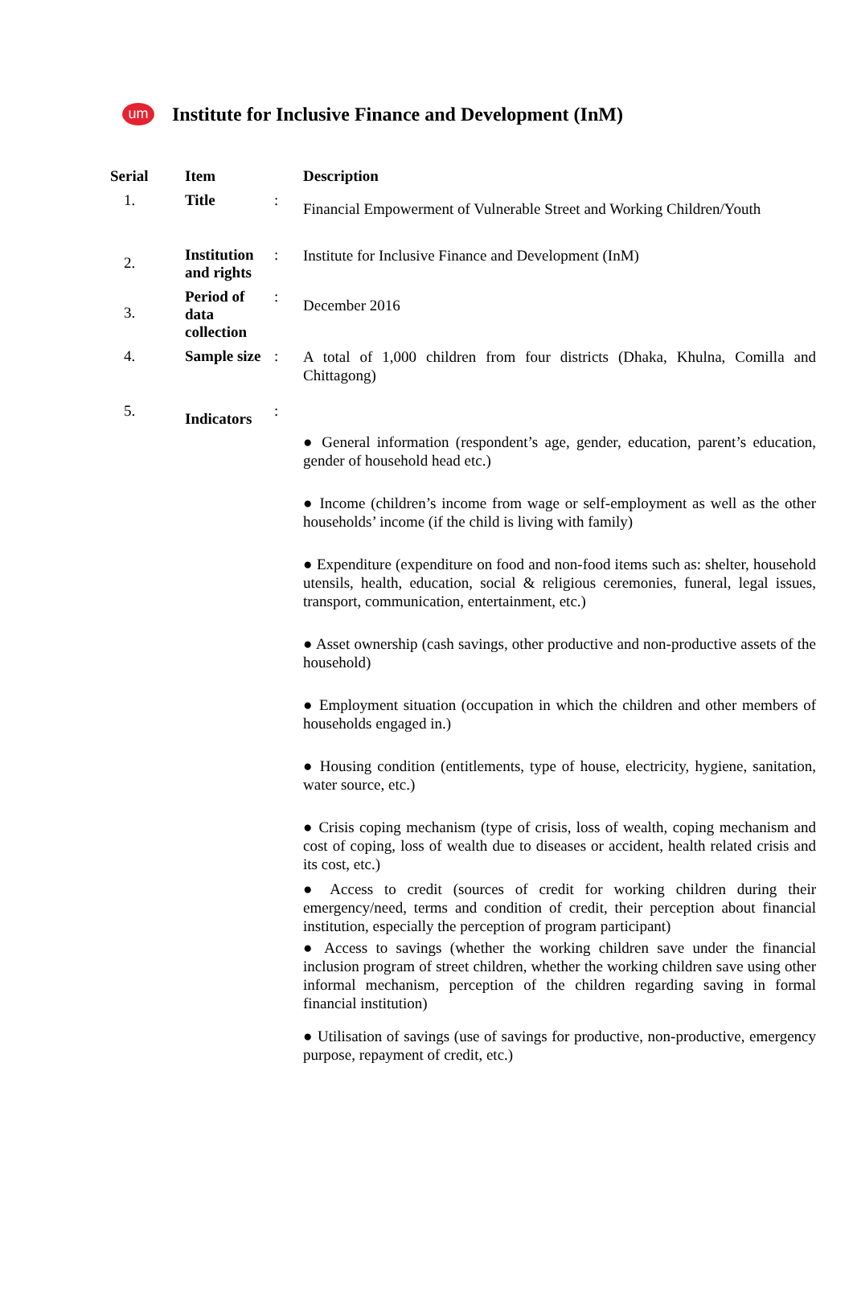um
Institute for Inclusive Finance and Development (InM)
| Serial | Item | | Description |
| --- | --- | --- | --- |
| 1. | Title | : | Financial Empowerment of Vulnerable Street and Working Children/Youth |
| 2. | Institution and rights | : | Institute for Inclusive Finance and Development (InM) |
| 3. | Period of data collection | : | December 2016 |
| 4. | Sample size | : | A total of 1,000 children from four districts (Dhaka, Khulna, Comilla and Chittagong) |
| 5. | Indicators | : | ● General information (respondent’s age, gender, education, parent’s education, gender of household head etc.) ● Income (children’s income from wage or self-employment as well as the other households’ income (if the child is living with family) ● Expenditure (expenditure on food and non-food items such as: shelter, household utensils, health, education, social & religious ceremonies, funeral, legal issues, transport, communication, entertainment, etc.) ● Asset ownership (cash savings, other productive and non-productive assets of the household) ● Employment situation (occupation in which the children and other members of households engaged in.) ● Housing condition (entitlements, type of house, electricity, hygiene, sanitation, water source, etc.) ● Crisis coping mechanism (type of crisis, loss of wealth, coping mechanism and cost of coping, loss of wealth due to diseases or accident, health related crisis and its cost, etc.) ● Access to credit (sources of credit for working children during their emergency/need, terms and condition of credit, their perception about financial institution, especially the perception of program participant) ● Access to savings (whether the working children save under the financial inclusion program of street children, whether the working children save using other informal mechanism, perception of the children regarding saving in formal financial institution) ● Utilisation of savings (use of savings for productive, non-productive, emergency purpose, repayment of credit, etc.) |